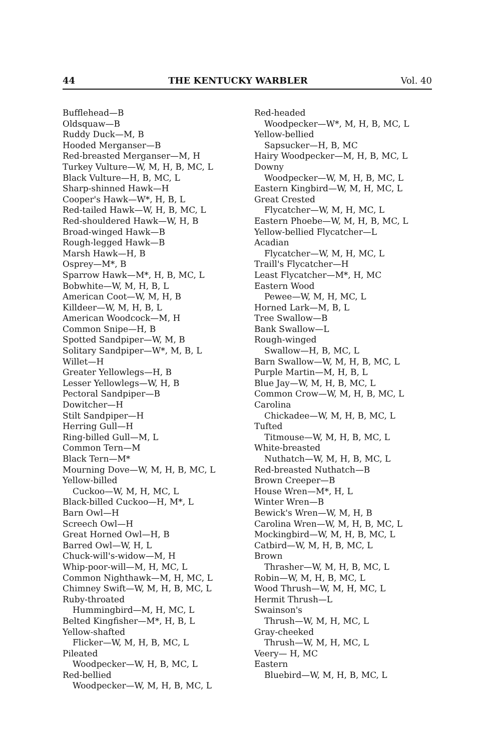44 THE KENTUCKY WARBLER Vol. 40
Bufflehead—B
Oldsquaw—B
Ruddy Duck—M, B
Hooded Merganser—B
Red-breasted Merganser—M, H
Turkey Vulture—W, M, H, B, MC, L
Black Vulture—H, B, MC, L
Sharp-shinned Hawk—H
Cooper's Hawk—W*, H, B, L
Red-tailed Hawk—W, H, B, MC, L
Red-shouldered Hawk—W, H, B
Broad-winged Hawk—B
Rough-legged Hawk—B
Marsh Hawk—H, B
Osprey—M*, B
Sparrow Hawk—M*, H, B, MC, L
Bobwhite—W, M, H, B, L
American Coot—W, M, H, B
Killdeer—W, M, H, B, L
American Woodcock—M, H
Common Snipe—H, B
Spotted Sandpiper—W, M, B
Solitary Sandpiper—W*, M, B, L
Willet—H
Greater Yellowlegs—H, B
Lesser Yellowlegs—W, H, B
Pectoral Sandpiper—B
Dowitcher—H
Stilt Sandpiper—H
Herring Gull—H
Ring-billed Gull—M, L
Common Tern—M
Black Tern—M*
Mourning Dove—W, M, H, B, MC, L
Yellow-billed
Cuckoo—W, M, H, MC, L
Black-billed Cuckoo—H, M*, L
Barn Owl—H
Screech Owl—H
Great Horned Owl—H, B
Barred Owl—W, H, L
Chuck-will's-widow—M, H
Whip-poor-will—M, H, MC, L
Common Nighthawk—M, H, MC, L
Chimney Swift—W, M, H, B, MC, L
Ruby-throated
Hummingbird—M, H, MC, L
Belted Kingfisher—M*, H, B, L
Yellow-shafted
Flicker—W, M, H, B, MC, L
Pileated
Woodpecker—W, H, B, MC, L
Red-bellied
Woodpecker—W, M, H, B, MC, L
Red-headed
Woodpecker—W*, M, H, B, MC, L
Yellow-bellied
Sapsucker—H, B, MC
Hairy Woodpecker—M, H, B, MC, L
Downy
Woodpecker—W, M, H, B, MC, L
Eastern Kingbird—W, M, H, MC, L
Great Crested
Flycatcher—W, M, H, MC, L
Eastern Phoebe—W, M, H, B, MC, L
Yellow-bellied Flycatcher—L
Acadian
Flycatcher—W, M, H, MC, L
Traill's Flycatcher—H
Least Flycatcher—M*, H, MC
Eastern Wood
Pewee—W, M, H, MC, L
Horned Lark—M, B, L
Tree Swallow—B
Bank Swallow—L
Rough-winged
Swallow—H, B, MC, L
Barn Swallow—W, M, H, B, MC, L
Purple Martin—M, H, B, L
Blue Jay—W, M, H, B, MC, L
Common Crow—W, M, H, B, MC, L
Carolina
Chickadee—W, M, H, B, MC, L
Tufted
Titmouse—W, M, H, B, MC, L
White-breasted
Nuthatch—W, M, H, B, MC, L
Red-breasted Nuthatch—B
Brown Creeper—B
House Wren—M*, H, L
Winter Wren—B
Bewick's Wren—W, M, H, B
Carolina Wren—W, M, H, B, MC, L
Mockingbird—W, M, H, B, MC, L
Catbird—W, M, H, B, MC, L
Brown
Thrasher—W, M, H, B, MC, L
Robin—W, M, H, B, MC, L
Wood Thrush—W, M, H, MC, L
Hermit Thrush—L
Swainson's
Thrush—W, M, H, MC, L
Gray-cheeked
Thrush—W, M, H, MC, L
Veery— H, MC
Eastern
Bluebird—W, M, H, B, MC, L